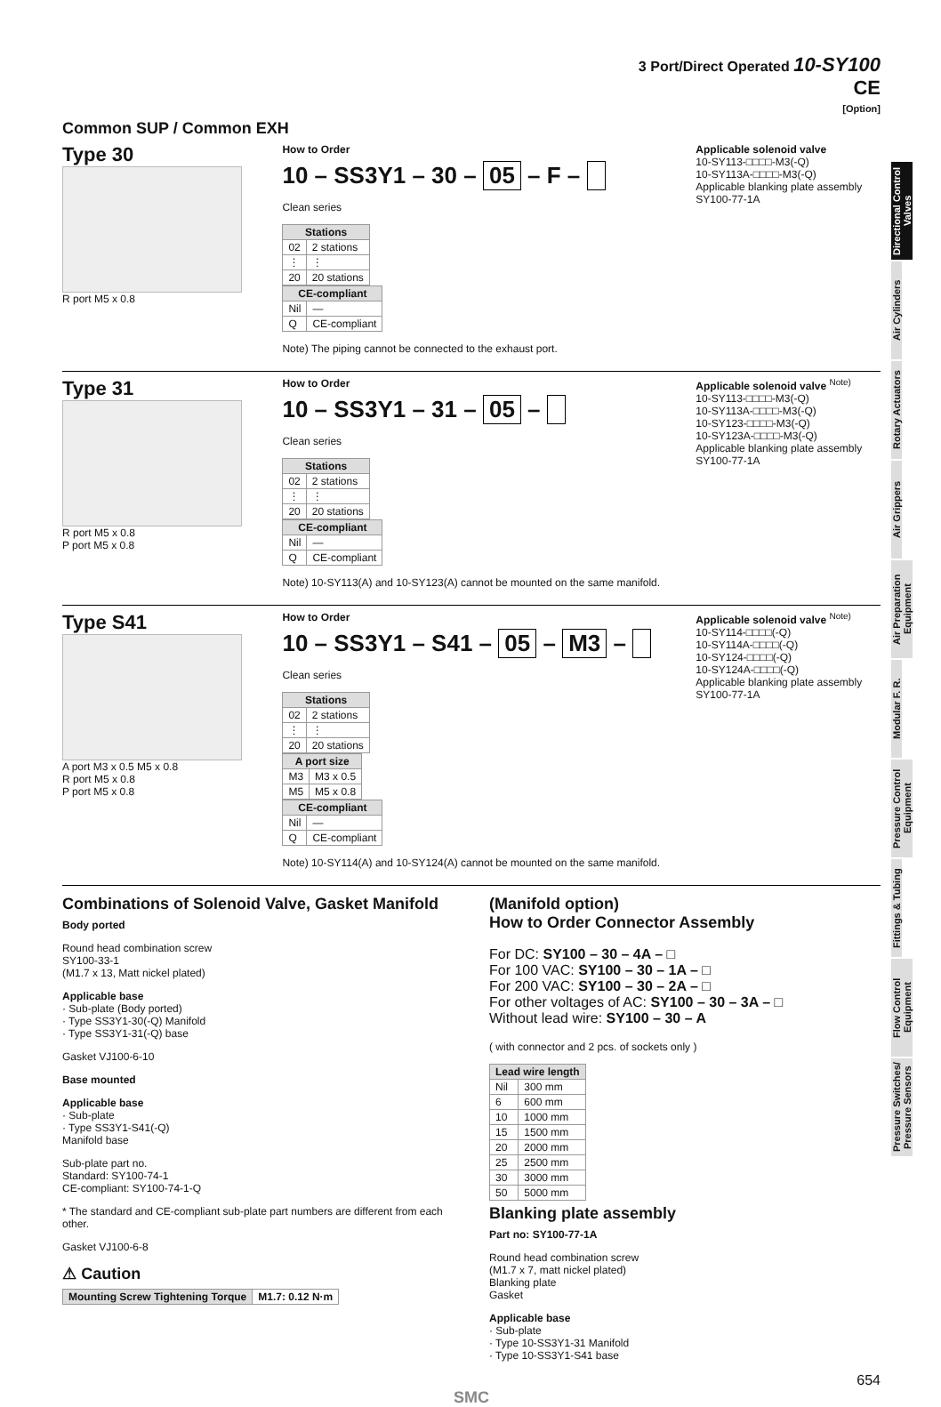3 Port/Direct Operated 10-SY100
CE
[Option]
Common SUP / Common EXH
Type 30
R port M5 x 0.8
How to Order
10 – SS3Y1 – 30 – 05 – F –
Clean series
| Stations | |
| --- | --- |
| 02 | 2 stations |
| ⋮ | ⋮ |
| 20 | 20 stations |
| CE-compliant | |
| --- | --- |
| Nil | — |
| Q | CE-compliant |
Note) The piping cannot be connected to the exhaust port.
Applicable solenoid valve
10-SY113-□□□□-M3(-Q)
10-SY113A-□□□□-M3(-Q)
Applicable blanking plate assembly
SY100-77-1A
Type 31
R port M5 x 0.8
P port M5 x 0.8
How to Order
10 – SS3Y1 – 31 – 05 –
Clean series
| Stations | |
| --- | --- |
| 02 | 2 stations |
| ⋮ | ⋮ |
| 20 | 20 stations |
| CE-compliant | |
| --- | --- |
| Nil | — |
| Q | CE-compliant |
Note) 10-SY113(A) and 10-SY123(A) cannot be mounted on the same manifold.
Applicable solenoid valve <sup>Note)</sup>
10-SY113-□□□□-M3(-Q)
10-SY113A-□□□□-M3(-Q)
10-SY123-□□□□-M3(-Q)
10-SY123A-□□□□-M3(-Q)
Applicable blanking plate assembly
SY100-77-1A
Type S41
A port M3 x 0.5 M5 x 0.8
R port M5 x 0.8
P port M5 x 0.8
How to Order
10 – SS3Y1 – S41 – 05 – M3 –
Clean series
| Stations | |
| --- | --- |
| 02 | 2 stations |
| ⋮ | ⋮ |
| 20 | 20 stations |
| A port size | |
| --- | --- |
| M3 | M3 x 0.5 |
| M5 | M5 x 0.8 |
| CE-compliant | |
| --- | --- |
| Nil | — |
| Q | CE-compliant |
Note) 10-SY114(A) and 10-SY124(A) cannot be mounted on the same manifold.
Applicable solenoid valve <sup>Note)</sup>
10-SY114-□□□□(-Q)
10-SY114A-□□□□(-Q)
10-SY124-□□□□(-Q)
10-SY124A-□□□□(-Q)
Applicable blanking plate assembly
SY100-77-1A
Combinations of Solenoid Valve, Gasket Manifold
Body ported
Round head combination screw
SY100-33-1
(M1.7 x 13, Matt nickel plated)
Applicable base
· Sub-plate (Body ported)
· Type SS3Y1-30(-Q) Manifold
· Type SS3Y1-31(-Q) base
Gasket VJ100-6-10
Base mounted
Applicable base
· Sub-plate
· Type SS3Y1-S41(-Q)
Manifold base
Sub-plate part no.
Standard: SY100-74-1
CE-compliant: SY100-74-1-Q
* The standard and CE-compliant sub-plate part numbers are different from each other.
Gasket VJ100-6-8
⚠ Caution
| Mounting Screw Tightening Torque | M1.7: 0.12 N·m |
(Manifold option)
How to Order Connector Assembly
For DC: SY100 – 30 – 4A – □
For 100 VAC: SY100 – 30 – 1A – □
For 200 VAC: SY100 – 30 – 2A – □
For other voltages of AC: SY100 – 30 – 3A – □
Without lead wire: SY100 – 30 – A
( with connector and 2 pcs. of sockets only )
| Lead wire length | |
| --- | --- |
| Nil | 300 mm |
| 6 | 600 mm |
| 10 | 1000 mm |
| 15 | 1500 mm |
| 20 | 2000 mm |
| 25 | 2500 mm |
| 30 | 3000 mm |
| 50 | 5000 mm |
Blanking plate assembly
Part no: SY100-77-1A
Round head combination screw
(M1.7 x 7, matt nickel plated)
Blanking plate
Gasket
Applicable base
· Sub-plate
· Type 10-SS3Y1-31 Manifold
· Type 10-SS3Y1-S41 base
654
SMC
Directional Control Valves
Air Cylinders
Rotary Actuators
Air Grippers
Air Preparation Equipment
Modular F. R.
Pressure Control Equipment
Fittings & Tubing
Flow Control Equipment
Pressure Switches/ Pressure Sensors